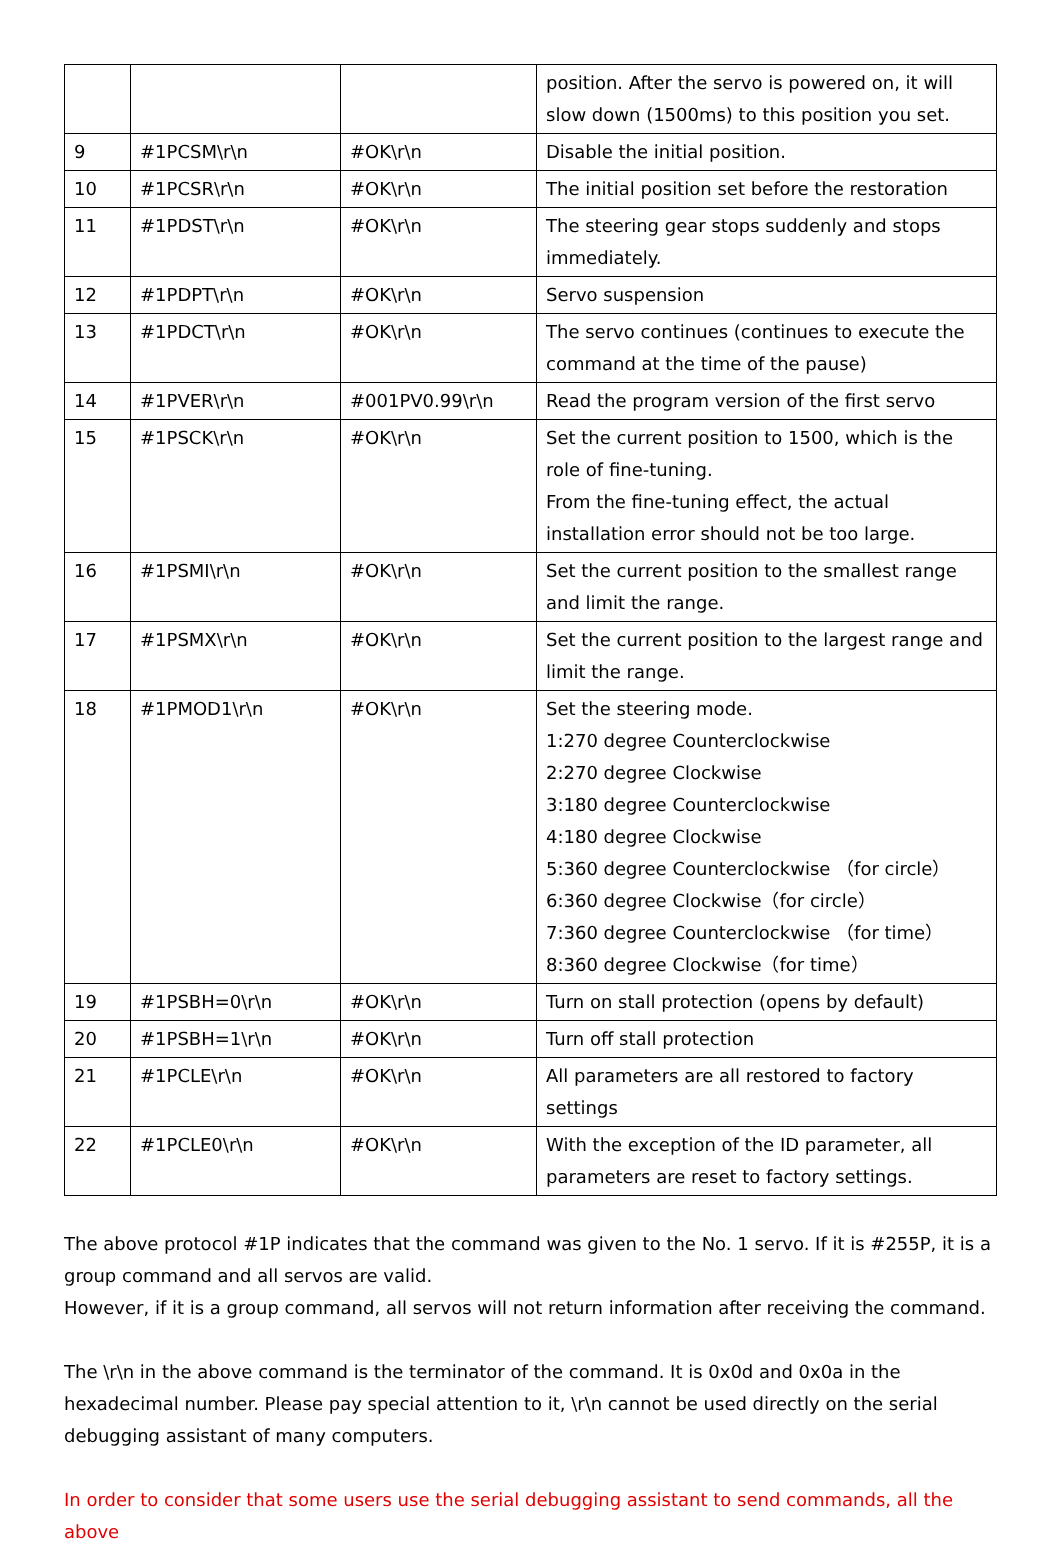| | | | position. After the servo is powered on, it will slow down (1500ms) to this position you set. |
| 9 | #1PCSM\r\n | #OK\r\n | Disable the initial position. |
| 10 | #1PCSR\r\n | #OK\r\n | The initial position set before the restoration |
| 11 | #1PDST\r\n | #OK\r\n | The steering gear stops suddenly and stops immediately. |
| 12 | #1PDPT\r\n | #OK\r\n | Servo suspension |
| 13 | #1PDCT\r\n | #OK\r\n | The servo continues (continues to execute the command at the time of the pause) |
| 14 | #1PVER\r\n | #001PV0.99\r\n | Read the program version of the first servo |
| 15 | #1PSCK\r\n | #OK\r\n | Set the current position to 1500, which is the role of fine-tuning. From the fine-tuning effect, the actual installation error should not be too large. |
| 16 | #1PSMI\r\n | #OK\r\n | Set the current position to the smallest range and limit the range. |
| 17 | #1PSMX\r\n | #OK\r\n | Set the current position to the largest range and limit the range. |
| 18 | #1PMOD1\r\n | #OK\r\n | Set the steering mode. 1:270 degree Counterclockwise 2:270 degree Clockwise 3:180 degree Counterclockwise 4:180 degree Clockwise 5:360 degree Counterclockwise （for circle） 6:360 degree Clockwise（for circle） 7:360 degree Counterclockwise （for time） 8:360 degree Clockwise（for time） |
| 19 | #1PSBH=0\r\n | #OK\r\n | Turn on stall protection (opens by default) |
| 20 | #1PSBH=1\r\n | #OK\r\n | Turn off stall protection |
| 21 | #1PCLE\r\n | #OK\r\n | All parameters are all restored to factory settings |
| 22 | #1PCLE0\r\n | #OK\r\n | With the exception of the ID parameter, all parameters are reset to factory settings. |
The above protocol #1P indicates that the command was given to the No. 1 servo. If it is #255P, it is a group command and all servos are valid.
However, if it is a group command, all servos will not return information after receiving the command.
The \r\n in the above command is the terminator of the command. It is 0x0d and 0x0a in the hexadecimal number. Please pay special attention to it, \r\n cannot be used directly on the serial debugging assistant of many computers.
In order to consider that some users use the serial debugging assistant to send commands, all the above